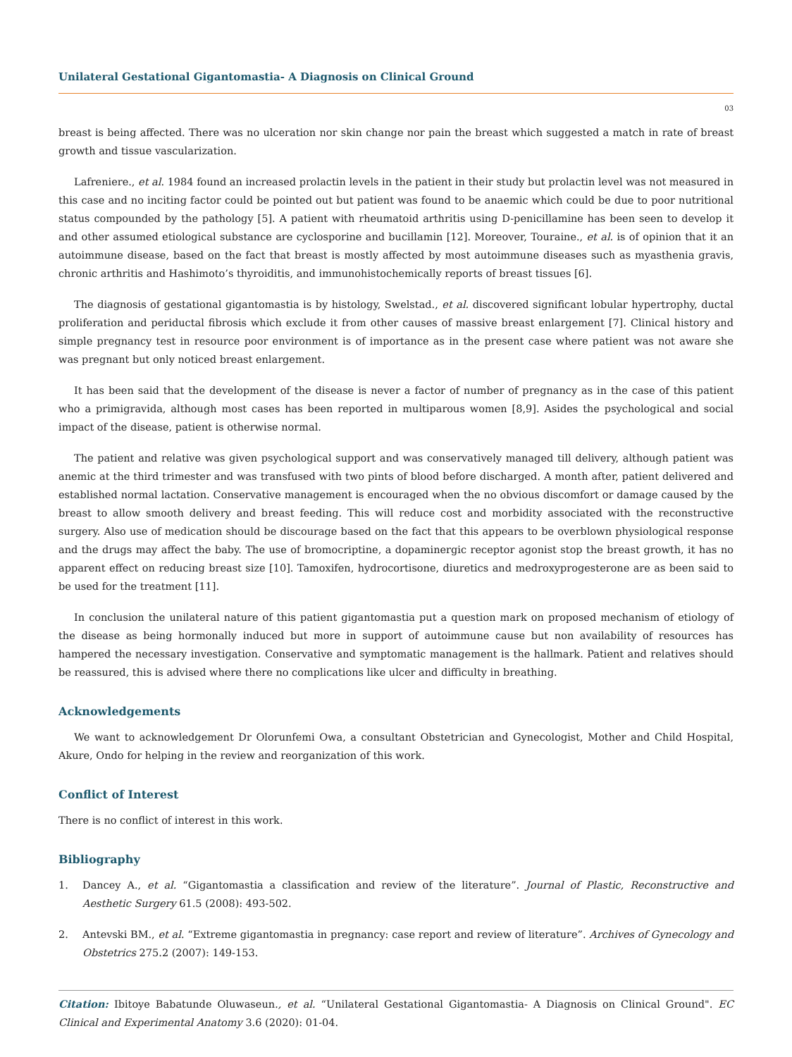Unilateral Gestational Gigantomastia- A Diagnosis on Clinical Ground
03
breast is being affected. There was no ulceration nor skin change nor pain the breast which suggested a match in rate of breast growth and tissue vascularization.
Lafreniere., et al. 1984 found an increased prolactin levels in the patient in their study but prolactin level was not measured in this case and no inciting factor could be pointed out but patient was found to be anaemic which could be due to poor nutritional status compounded by the pathology [5]. A patient with rheumatoid arthritis using D-penicillamine has been seen to develop it and other assumed etiological substance are cyclosporine and bucillamin [12]. Moreover, Touraine., et al. is of opinion that it an autoimmune disease, based on the fact that breast is mostly affected by most autoimmune diseases such as myasthenia gravis, chronic arthritis and Hashimoto’s thyroiditis, and immunohistochemically reports of breast tissues [6].
The diagnosis of gestational gigantomastia is by histology, Swelstad., et al. discovered significant lobular hypertrophy, ductal proliferation and periductal fibrosis which exclude it from other causes of massive breast enlargement [7]. Clinical history and simple pregnancy test in resource poor environment is of importance as in the present case where patient was not aware she was pregnant but only noticed breast enlargement.
It has been said that the development of the disease is never a factor of number of pregnancy as in the case of this patient who a primigravida, although most cases has been reported in multiparous women [8,9]. Asides the psychological and social impact of the disease, patient is otherwise normal.
The patient and relative was given psychological support and was conservatively managed till delivery, although patient was anemic at the third trimester and was transfused with two pints of blood before discharged. A month after, patient delivered and established normal lactation. Conservative management is encouraged when the no obvious discomfort or damage caused by the breast to allow smooth delivery and breast feeding. This will reduce cost and morbidity associated with the reconstructive surgery. Also use of medication should be discourage based on the fact that this appears to be overblown physiological response and the drugs may affect the baby. The use of bromocriptine, a dopaminergic receptor agonist stop the breast growth, it has no apparent effect on reducing breast size [10]. Tamoxifen, hydrocortisone, diuretics and medroxyprogesterone are as been said to be used for the treatment [11].
In conclusion the unilateral nature of this patient gigantomastia put a question mark on proposed mechanism of etiology of the disease as being hormonally induced but more in support of autoimmune cause but non availability of resources has hampered the necessary investigation. Conservative and symptomatic management is the hallmark. Patient and relatives should be reassured, this is advised where there no complications like ulcer and difficulty in breathing.
Acknowledgements
We want to acknowledgement Dr Olorunfemi Owa, a consultant Obstetrician and Gynecologist, Mother and Child Hospital, Akure, Ondo for helping in the review and reorganization of this work.
Conflict of Interest
There is no conflict of interest in this work.
Bibliography
1. Dancey A., et al. “Gigantomastia a classification and review of the literature”. Journal of Plastic, Reconstructive and Aesthetic Surgery 61.5 (2008): 493-502.
2. Antevski BM., et al. “Extreme gigantomastia in pregnancy: case report and review of literature”. Archives of Gynecology and Obstetrics 275.2 (2007): 149-153.
Citation: Ibitoye Babatunde Oluwaseun., et al. “Unilateral Gestational Gigantomastia- A Diagnosis on Clinical Ground". EC Clinical and Experimental Anatomy 3.6 (2020): 01-04.